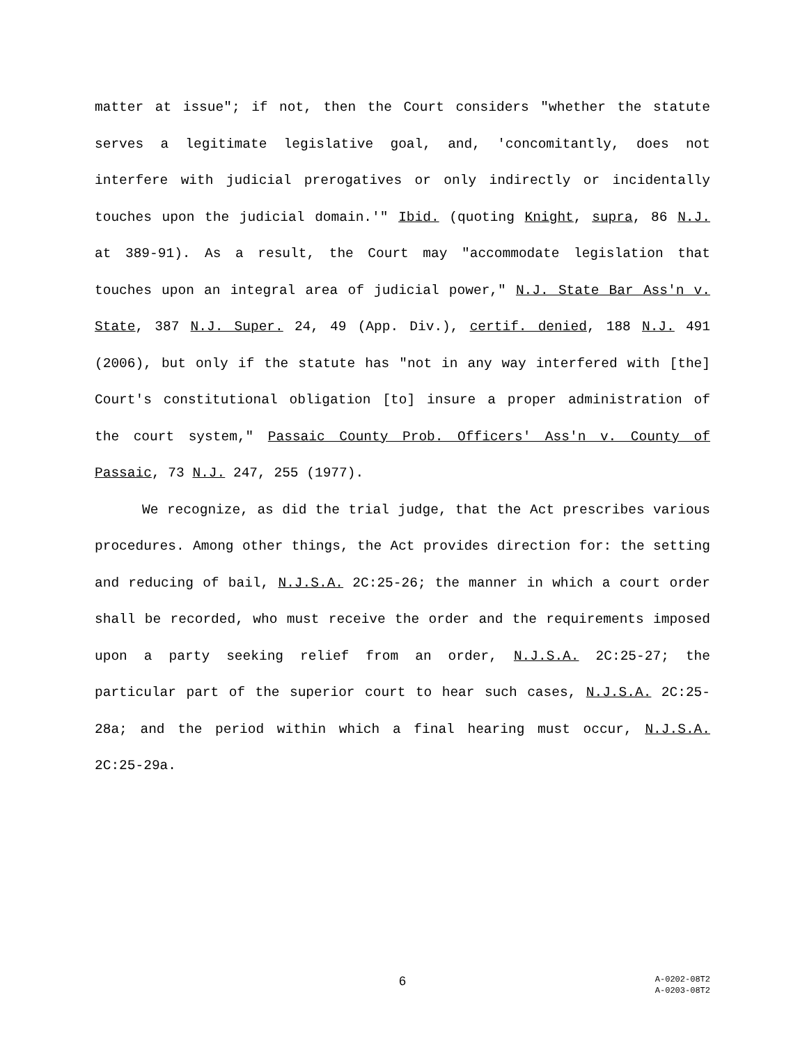matter at issue"; if not, then the Court considers "whether the statute serves a legitimate legislative goal, and, 'concomitantly, does not interfere with judicial prerogatives or only indirectly or incidentally touches upon the judicial domain.'" Ibid. (quoting Knight, supra, 86 N.J. at 389-91). As a result, the Court may "accommodate legislation that touches upon an integral area of judicial power," N.J. State Bar Ass'n v. State, 387 N.J. Super. 24, 49 (App. Div.), certif. denied, 188 N.J. 491 (2006), but only if the statute has "not in any way interfered with [the] Court's constitutional obligation [to] insure a proper administration of the court system," Passaic County Prob. Officers' Ass'n v. County of Passaic, 73 N.J. 247, 255 (1977).
We recognize, as did the trial judge, that the Act prescribes various procedures. Among other things, the Act provides direction for: the setting and reducing of bail, N.J.S.A. 2C:25-26; the manner in which a court order shall be recorded, who must receive the order and the requirements imposed upon a party seeking relief from an order, N.J.S.A. 2C:25-27; the particular part of the superior court to hear such cases, N.J.S.A. 2C:25-28a; and the period within which a final hearing must occur, N.J.S.A. 2C:25-29a.
6
A-0202-08T2
A-0203-08T2